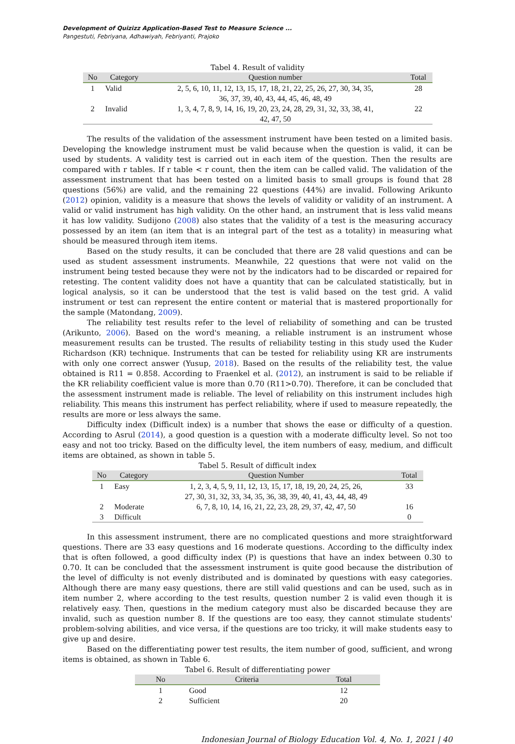Development of Quizizz Application-Based Test to Measure Science ...
Pangestuti, Febriyana, Adhawiyah, Febriyanti, Prajoko
Tabel 4. Result of validity
| No | Category | Question number | Total |
| --- | --- | --- | --- |
| 1 | Valid | 2, 5, 6, 10, 11, 12, 13, 15, 17, 18, 21, 22, 25, 26, 27, 30, 34, 35, 36, 37, 39, 40, 43, 44, 45, 46, 48, 49 | 28 |
| 2 | Invalid | 1, 3, 4, 7, 8, 9, 14, 16, 19, 20, 23, 24, 28, 29, 31, 32, 33, 38, 41, 42, 47, 50 | 22 |
The results of the validation of the assessment instrument have been tested on a limited basis. Developing the knowledge instrument must be valid because when the question is valid, it can be used by students. A validity test is carried out in each item of the question. Then the results are compared with r tables. If r table < r count, then the item can be called valid. The validation of the assessment instrument that has been tested on a limited basis to small groups is found that 28 questions (56%) are valid, and the remaining 22 questions (44%) are invalid. Following Arikunto (2012) opinion, validity is a measure that shows the levels of validity or validity of an instrument. A valid or valid instrument has high validity. On the other hand, an instrument that is less valid means it has low validity. Sudijono (2008) also states that the validity of a test is the measuring accuracy possessed by an item (an item that is an integral part of the test as a totality) in measuring what should be measured through item items.
Based on the study results, it can be concluded that there are 28 valid questions and can be used as student assessment instruments. Meanwhile, 22 questions that were not valid on the instrument being tested because they were not by the indicators had to be discarded or repaired for retesting. The content validity does not have a quantity that can be calculated statistically, but in logical analysis, so it can be understood that the test is valid based on the test grid. A valid instrument or test can represent the entire content or material that is mastered proportionally for the sample (Matondang, 2009).
The reliability test results refer to the level of reliability of something and can be trusted (Arikunto, 2006). Based on the word's meaning, a reliable instrument is an instrument whose measurement results can be trusted. The results of reliability testing in this study used the Kuder Richardson (KR) technique. Instruments that can be tested for reliability using KR are instruments with only one correct answer (Yusup, 2018). Based on the results of the reliability test, the value obtained is R11 = 0.858. According to Fraenkel et al. (2012), an instrument is said to be reliable if the KR reliability coefficient value is more than 0.70 (R11>0.70). Therefore, it can be concluded that the assessment instrument made is reliable. The level of reliability on this instrument includes high reliability. This means this instrument has perfect reliability, where if used to measure repeatedly, the results are more or less always the same.
Difficulty index (Difficult index) is a number that shows the ease or difficulty of a question. According to Asrul (2014), a good question is a question with a moderate difficulty level. So not too easy and not too tricky. Based on the difficulty level, the item numbers of easy, medium, and difficult items are obtained, as shown in table 5.
Tabel 5. Result of difficult index
| No | Category | Question Number | Total |
| --- | --- | --- | --- |
| 1 | Easy | 1, 2, 3, 4, 5, 9, 11, 12, 13, 15, 17, 18, 19, 20, 24, 25, 26, 27, 30, 31, 32, 33, 34, 35, 36, 38, 39, 40, 41, 43, 44, 48, 49 | 33 |
| 2 | Moderate | 6, 7, 8, 10, 14, 16, 21, 22, 23, 28, 29, 37, 42, 47, 50 | 16 |
| 3 | Difficult | | 0 |
In this assessment instrument, there are no complicated questions and more straightforward questions. There are 33 easy questions and 16 moderate questions. According to the difficulty index that is often followed, a good difficulty index (P) is questions that have an index between 0.30 to 0.70. It can be concluded that the assessment instrument is quite good because the distribution of the level of difficulty is not evenly distributed and is dominated by questions with easy categories. Although there are many easy questions, there are still valid questions and can be used, such as in item number 2, where according to the test results, question number 2 is valid even though it is relatively easy. Then, questions in the medium category must also be discarded because they are invalid, such as question number 8. If the questions are too easy, they cannot stimulate students' problem-solving abilities, and vice versa, if the questions are too tricky, it will make students easy to give up and desire.
Based on the differentiating power test results, the item number of good, sufficient, and wrong items is obtained, as shown in Table 6.
Tabel 6. Result of differentiating power
| No | Criteria | Total |
| --- | --- | --- |
| 1 | Good | 12 |
| 2 | Sufficient | 20 |
Indonesian Journal of Biology Education Vol. 4, No. 1, 2021 | 40